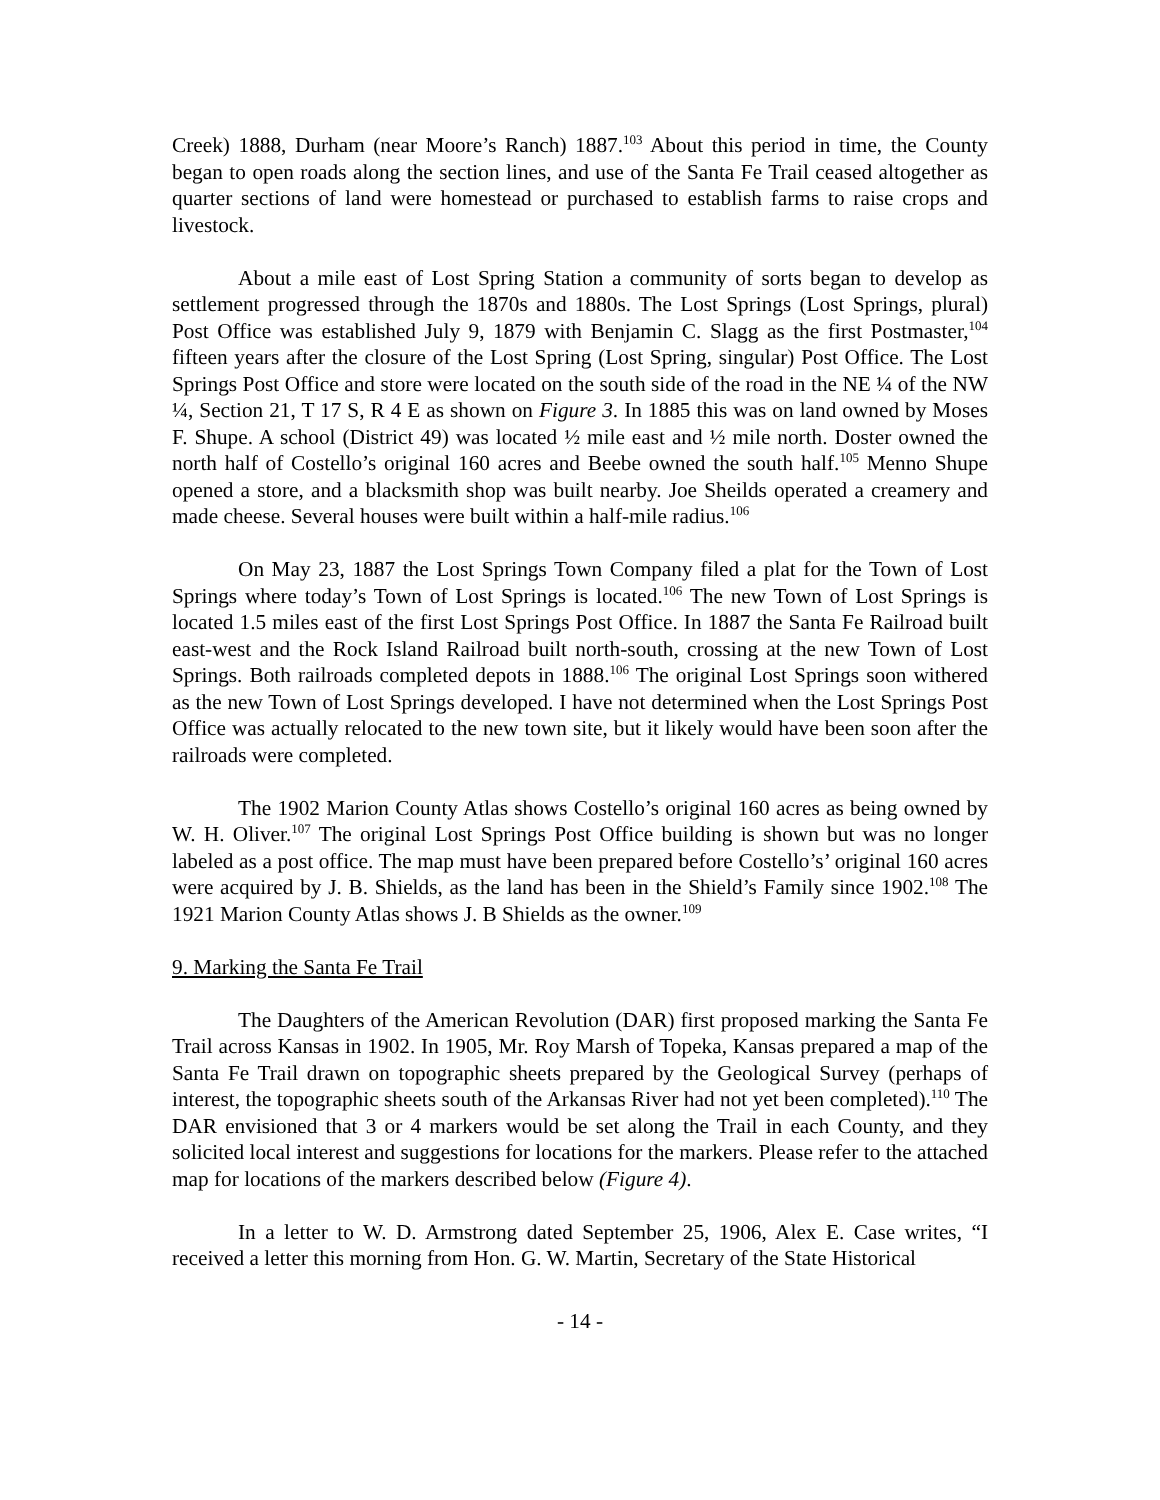Creek) 1888, Durham (near Moore’s Ranch) 1887.<sup>103</sup> About this period in time, the County began to open roads along the section lines, and use of the Santa Fe Trail ceased altogether as quarter sections of land were homestead or purchased to establish farms to raise crops and livestock.
About a mile east of Lost Spring Station a community of sorts began to develop as settlement progressed through the 1870s and 1880s. The Lost Springs (Lost Springs, plural) Post Office was established July 9, 1879 with Benjamin C. Slagg as the first Postmaster,<sup>104</sup> fifteen years after the closure of the Lost Spring (Lost Spring, singular) Post Office. The Lost Springs Post Office and store were located on the south side of the road in the NE ¼ of the NW ¼, Section 21, T 17 S, R 4 E as shown on Figure 3. In 1885 this was on land owned by Moses F. Shupe. A school (District 49) was located ½ mile east and ½ mile north. Doster owned the north half of Costello’s original 160 acres and Beebe owned the south half.<sup>105</sup> Menno Shupe opened a store, and a blacksmith shop was built nearby. Joe Sheilds operated a creamery and made cheese. Several houses were built within a half-mile radius.<sup>106</sup>
On May 23, 1887 the Lost Springs Town Company filed a plat for the Town of Lost Springs where today’s Town of Lost Springs is located.<sup>106</sup> The new Town of Lost Springs is located 1.5 miles east of the first Lost Springs Post Office. In 1887 the Santa Fe Railroad built east-west and the Rock Island Railroad built north-south, crossing at the new Town of Lost Springs. Both railroads completed depots in 1888.<sup>106</sup> The original Lost Springs soon withered as the new Town of Lost Springs developed. I have not determined when the Lost Springs Post Office was actually relocated to the new town site, but it likely would have been soon after the railroads were completed.
The 1902 Marion County Atlas shows Costello’s original 160 acres as being owned by W. H. Oliver.<sup>107</sup> The original Lost Springs Post Office building is shown but was no longer labeled as a post office. The map must have been prepared before Costello’s’ original 160 acres were acquired by J. B. Shields, as the land has been in the Shield’s Family since 1902.<sup>108</sup> The 1921 Marion County Atlas shows J. B Shields as the owner.<sup>109</sup>
9. Marking the Santa Fe Trail
The Daughters of the American Revolution (DAR) first proposed marking the Santa Fe Trail across Kansas in 1902. In 1905, Mr. Roy Marsh of Topeka, Kansas prepared a map of the Santa Fe Trail drawn on topographic sheets prepared by the Geological Survey (perhaps of interest, the topographic sheets south of the Arkansas River had not yet been completed).<sup>110</sup> The DAR envisioned that 3 or 4 markers would be set along the Trail in each County, and they solicited local interest and suggestions for locations for the markers. Please refer to the attached map for locations of the markers described below (Figure 4).
In a letter to W. D. Armstrong dated September 25, 1906, Alex E. Case writes, “I received a letter this morning from Hon. G. W. Martin, Secretary of the State Historical
- 14 -